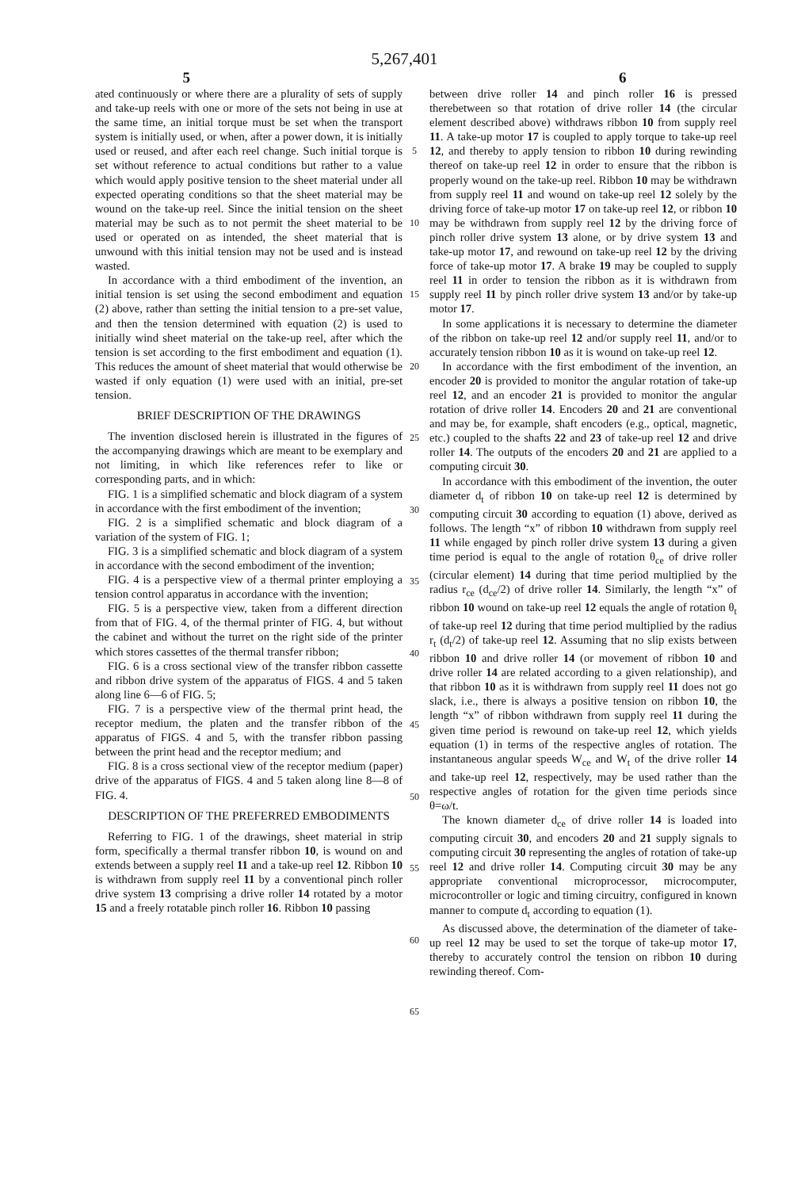5,267,401
5 6
ated continuously or where there are a plurality of sets of supply and take-up reels with one or more of the sets not being in use at the same time, an initial torque must be set when the transport system is initially used, or when, after a power down, it is initially used or reused, and after each reel change. Such initial torque is set without reference to actual conditions but rather to a value which would apply positive tension to the sheet material under all expected operating conditions so that the sheet material may be wound on the take-up reel. Since the initial tension on the sheet material may be such as to not permit the sheet material to be used or operated on as intended, the sheet material that is unwound with this initial tension may not be used and is instead wasted.
In accordance with a third embodiment of the invention, an initial tension is set using the second embodiment and equation (2) above, rather than setting the initial tension to a pre-set value, and then the tension determined with equation (2) is used to initially wind sheet material on the take-up reel, after which the tension is set according to the first embodiment and equation (1). This reduces the amount of sheet material that would otherwise be wasted if only equation (1) were used with an initial, pre-set tension.
BRIEF DESCRIPTION OF THE DRAWINGS
The invention disclosed herein is illustrated in the figures of the accompanying drawings which are meant to be exemplary and not limiting, in which like references refer to like or corresponding parts, and in which:
FIG. 1 is a simplified schematic and block diagram of a system in accordance with the first embodiment of the invention;
FIG. 2 is a simplified schematic and block diagram of a variation of the system of FIG. 1;
FIG. 3 is a simplified schematic and block diagram of a system in accordance with the second embodiment of the invention;
FIG. 4 is a perspective view of a thermal printer employing a tension control apparatus in accordance with the invention;
FIG. 5 is a perspective view, taken from a different direction from that of FIG. 4, of the thermal printer of FIG. 4, but without the cabinet and without the turret on the right side of the printer which stores cassettes of the thermal transfer ribbon;
FIG. 6 is a cross sectional view of the transfer ribbon cassette and ribbon drive system of the apparatus of FIGS. 4 and 5 taken along line 6—6 of FIG. 5;
FIG. 7 is a perspective view of the thermal print head, the receptor medium, the platen and the transfer ribbon of the apparatus of FIGS. 4 and 5, with the transfer ribbon passing between the print head and the receptor medium; and
FIG. 8 is a cross sectional view of the receptor medium (paper) drive of the apparatus of FIGS. 4 and 5 taken along line 8—8 of FIG. 4.
DESCRIPTION OF THE PREFERRED EMBODIMENTS
Referring to FIG. 1 of the drawings, sheet material in strip form, specifically a thermal transfer ribbon 10, is wound on and extends between a supply reel 11 and a take-up reel 12. Ribbon 10 is withdrawn from supply reel 11 by a conventional pinch roller drive system 13 comprising a drive roller 14 rotated by a motor 15 and a freely rotatable pinch roller 16. Ribbon 10 passing
5
10
15
20
25
30
35
40
45
50
55
60
65
between drive roller 14 and pinch roller 16 is pressed therebetween so that rotation of drive roller 14 (the circular element described above) withdraws ribbon 10 from supply reel 11. A take-up motor 17 is coupled to apply torque to take-up reel 12, and thereby to apply tension to ribbon 10 during rewinding thereof on take-up reel 12 in order to ensure that the ribbon is properly wound on the take-up reel. Ribbon 10 may be withdrawn from supply reel 11 and wound on take-up reel 12 solely by the driving force of take-up motor 17 on take-up reel 12, or ribbon 10 may be withdrawn from supply reel 12 by the driving force of pinch roller drive system 13 alone, or by drive system 13 and take-up motor 17, and rewound on take-up reel 12 by the driving force of take-up motor 17. A brake 19 may be coupled to supply reel 11 in order to tension the ribbon as it is withdrawn from supply reel 11 by pinch roller drive system 13 and/or by take-up motor 17.
In some applications it is necessary to determine the diameter of the ribbon on take-up reel 12 and/or supply reel 11, and/or to accurately tension ribbon 10 as it is wound on take-up reel 12.
In accordance with the first embodiment of the invention, an encoder 20 is provided to monitor the angular rotation of take-up reel 12, and an encoder 21 is provided to monitor the angular rotation of drive roller 14. Encoders 20 and 21 are conventional and may be, for example, shaft encoders (e.g., optical, magnetic, etc.) coupled to the shafts 22 and 23 of take-up reel 12 and drive roller 14. The outputs of the encoders 20 and 21 are applied to a computing circuit 30.
In accordance with this embodiment of the invention, the outer diameter d<sub>t</sub> of ribbon 10 on take-up reel 12 is determined by computing circuit 30 according to equation (1) above, derived as follows. The length “x” of ribbon 10 withdrawn from supply reel 11 while engaged by pinch roller drive system 13 during a given time period is equal to the angle of rotation θ<sub>ce</sub> of drive roller (circular element) 14 during that time period multiplied by the radius r<sub>ce</sub> (d<sub>ce</sub>/2) of drive roller 14. Similarly, the length “x” of ribbon 10 wound on take-up reel 12 equals the angle of rotation θ<sub>t</sub> of take-up reel 12 during that time period multiplied by the radius r<sub>t</sub> (d<sub>t</sub>/2) of take-up reel 12. Assuming that no slip exists between ribbon 10 and drive roller 14 (or movement of ribbon 10 and drive roller 14 are related according to a given relationship), and that ribbon 10 as it is withdrawn from supply reel 11 does not go slack, i.e., there is always a positive tension on ribbon 10, the length “x” of ribbon withdrawn from supply reel 11 during the given time period is rewound on take-up reel 12, which yields equation (1) in terms of the respective angles of rotation. The instantaneous angular speeds W<sub>ce</sub> and W<sub>t</sub> of the drive roller 14 and take-up reel 12, respectively, may be used rather than the respective angles of rotation for the given time periods since θ=ω/t.
The known diameter d<sub>ce</sub> of drive roller 14 is loaded into computing circuit 30, and encoders 20 and 21 supply signals to computing circuit 30 representing the angles of rotation of take-up reel 12 and drive roller 14. Computing circuit 30 may be any appropriate conventional microprocessor, microcomputer, microcontroller or logic and timing circuitry, configured in known manner to compute d<sub>t</sub> according to equation (1).
As discussed above, the determination of the diameter of take-up reel 12 may be used to set the torque of take-up motor 17, thereby to accurately control the tension on ribbon 10 during rewinding thereof. Com-